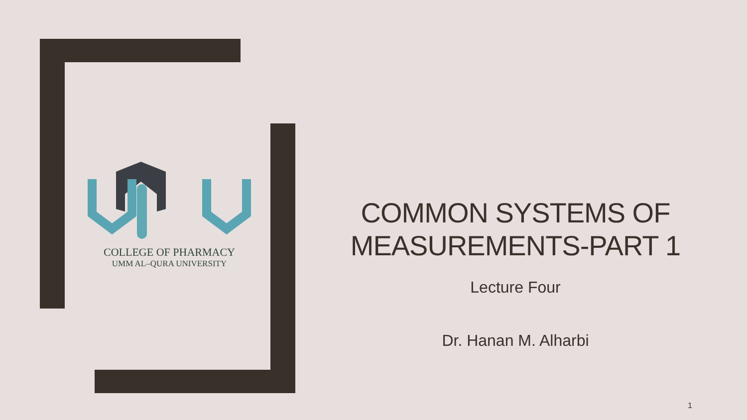COLLEGE OF PHARMACY
UMM AL–QURA UNIVERSITY
COMMON SYSTEMS OF MEASUREMENTS-PART 1
Lecture Four
Dr. Hanan M. Alharbi
1